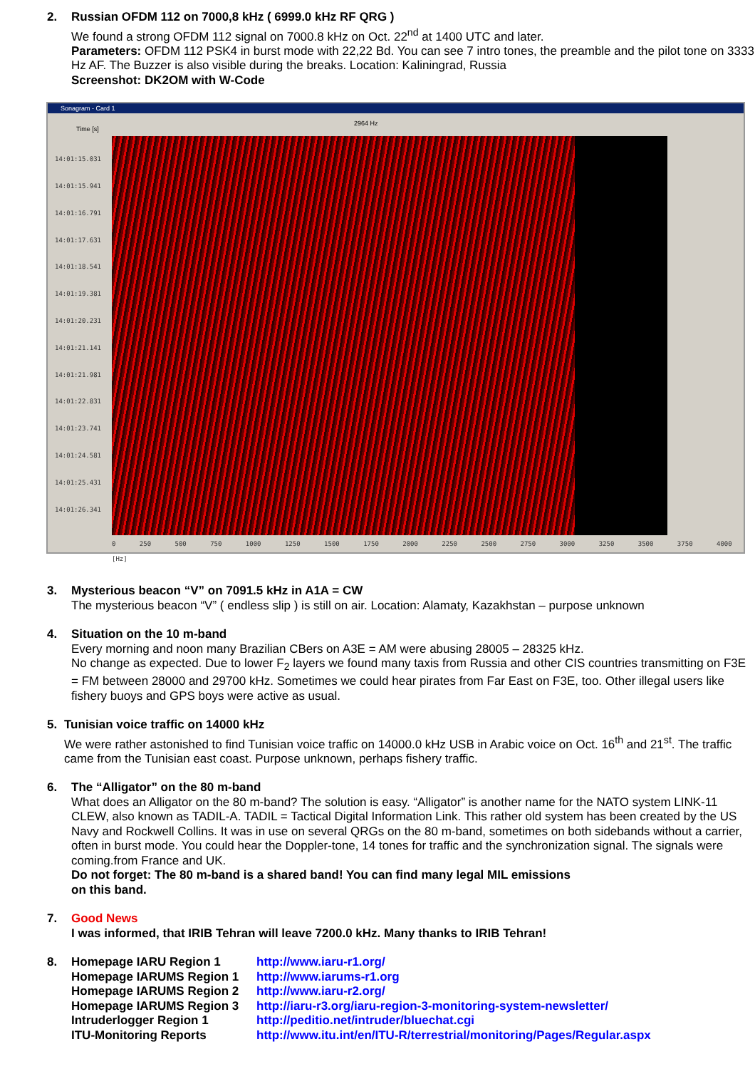2. Russian OFDM 112 on 7000,8 kHz ( 6999.0 kHz RF QRG )
We found a strong OFDM 112 signal on 7000.8 kHz on Oct. 22<sup>nd</sup> at 1400 UTC and later.
Parameters: OFDM 112 PSK4 in burst mode with 22,22 Bd. You can see 7 intro tones, the preamble and the pilot tone on 3333 Hz AF. The Buzzer is also visible during the breaks. Location: Kaliningrad, Russia
Screenshot: DK2OM with W-Code
Sonagram - Card 1
Time [s]
2964 Hz
14:01:15.031
14:01:15.941
14:01:16.791
14:01:17.631
14:01:18.541
14:01:19.381
14:01:20.231
14:01:21.141
14:01:21.981
14:01:22.831
14:01:23.741
14:01:24.581
14:01:25.431
14:01:26.341
0 250 500 750 1000 1250 1500 1750 2000 2250 2500 2750 3000 3250 3500 3750 4000 [Hz]
3. Mysterious beacon “V” on 7091.5 kHz in A1A = CW
The mysterious beacon “V” ( endless slip ) is still on air. Location: Alamaty, Kazakhstan – purpose unknown
4. Situation on the 10 m-band
Every morning and noon many Brazilian CBers on A3E = AM were abusing 28005 – 28325 kHz.
No change as expected. Due to lower F<sub>2</sub> layers we found many taxis from Russia and other CIS countries transmitting on F3E = FM between 28000 and 29700 kHz. Sometimes we could hear pirates from Far East on F3E, too. Other illegal users like fishery buoys and GPS boys were active as usual.
5. Tunisian voice traffic on 14000 kHz
We were rather astonished to find Tunisian voice traffic on 14000.0 kHz USB in Arabic voice on Oct. 16<sup>th</sup> and 21<sup>st</sup>. The traffic came from the Tunisian east coast. Purpose unknown, perhaps fishery traffic.
6. The “Alligator” on the 80 m-band
What does an Alligator on the 80 m-band? The solution is easy. “Alligator” is another name for the NATO system LINK-11 CLEW, also known as TADIL-A. TADIL = Tactical Digital Information Link. This rather old system has been created by the US Navy and Rockwell Collins. It was in use on several QRGs on the 80 m-band, sometimes on both sidebands without a carrier, often in burst mode. You could hear the Doppler-tone, 14 tones for traffic and the synchronization signal. The signals were coming.from France and UK.
Do not forget: The 80 m-band is a shared band! You can find many legal MIL emissions
on this band.
7. Good News
I was informed, that IRIB Tehran will leave 7200.0 kHz. Many thanks to IRIB Tehran!
8.
| Homepage IARU Region 1 | http://www.iaru-r1.org/ |
| Homepage IARUMS Region 1 | http://www.iarums-r1.org |
| Homepage IARUMS Region 2 | http://www.iaru-r2.org/ |
| Homepage IARUMS Region 3 | http://iaru-r3.org/iaru-region-3-monitoring-system-newsletter/ |
| Intruderlogger Region 1 | http://peditio.net/intruder/bluechat.cgi |
| ITU-Monitoring Reports | http://www.itu.int/en/ITU-R/terrestrial/monitoring/Pages/Regular.aspx |